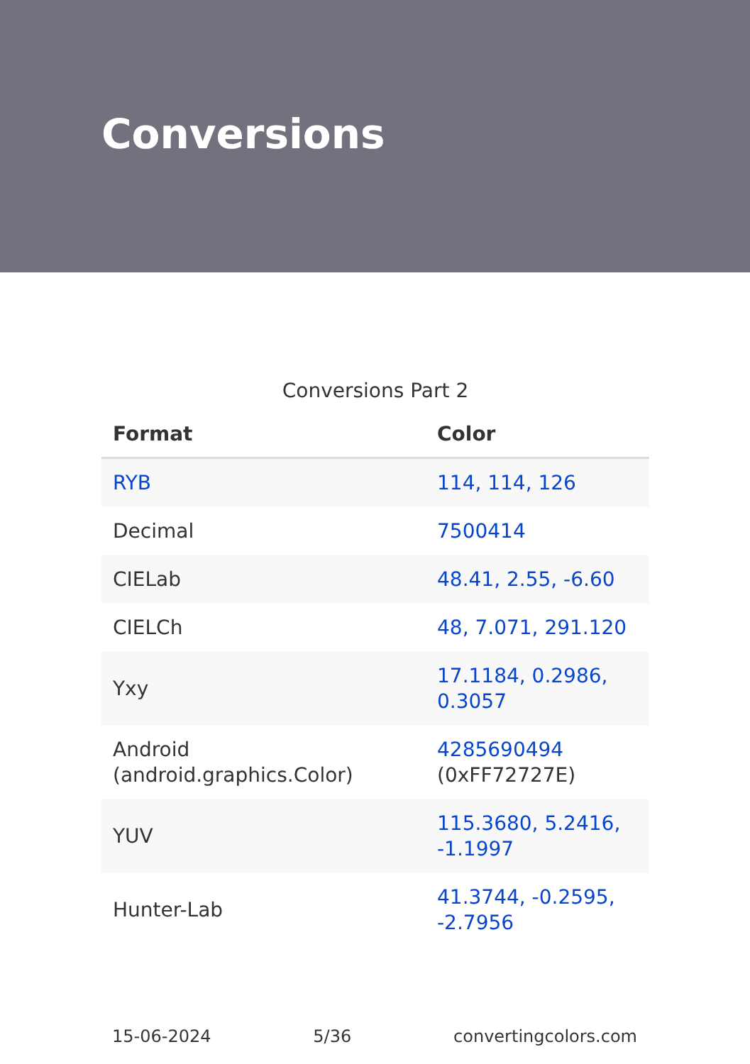Conversions
Conversions Part 2
| Format | Color |
| --- | --- |
| RYB | 114, 114, 126 |
| Decimal | 7500414 |
| CIELab | 48.41, 2.55, -6.60 |
| CIELCh | 48, 7.071, 291.120 |
| Yxy | 17.1184, 0.2986, 0.3057 |
| Android (android.graphics.Color) | 4285690494 (0xFF72727E) |
| YUV | 115.3680, 5.2416, -1.1997 |
| Hunter-Lab | 41.3744, -0.2595, -2.7956 |
15-06-2024 5/36 convertingcolors.com